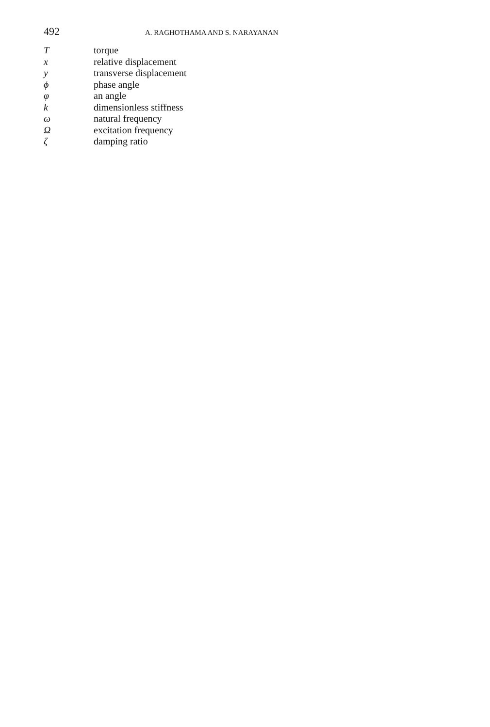492 A. RAGHOTHAMA AND S. NARAYANAN
| T | torque |
| x | relative displacement |
| y | transverse displacement |
| ϕ | phase angle |
| φ | an angle |
| k | dimensionless stiffness |
| ω | natural frequency |
| Ω | excitation frequency |
| ζ | damping ratio |